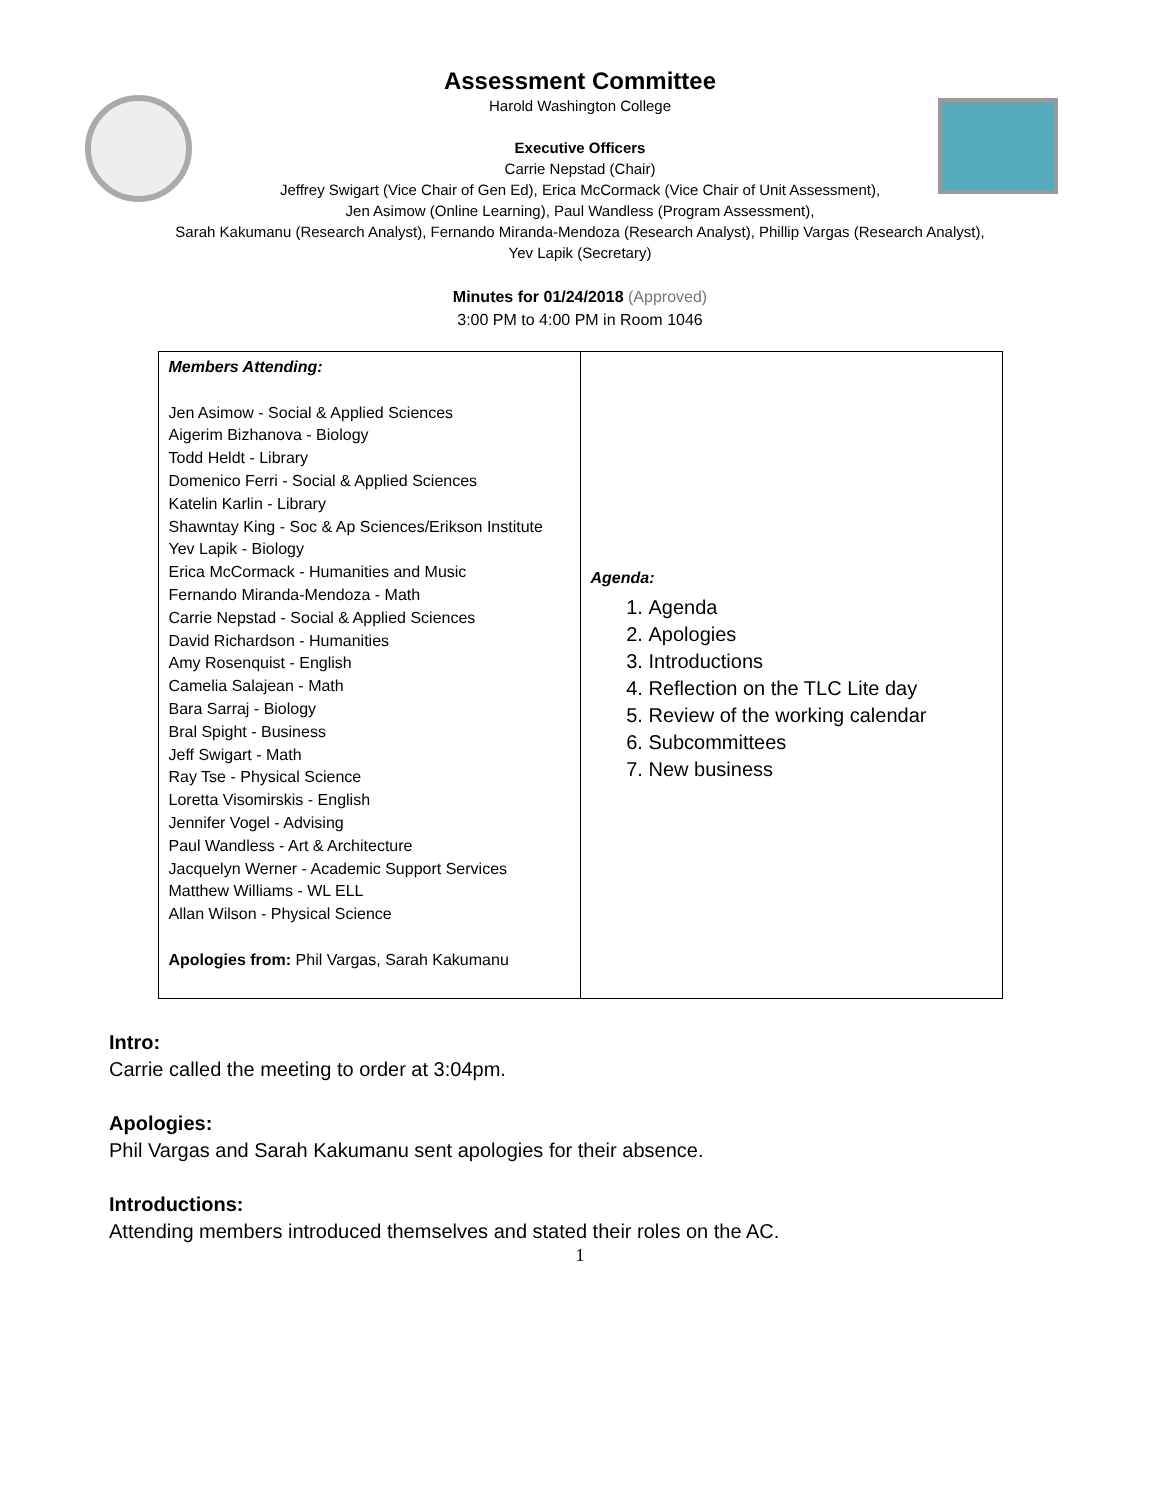Assessment Committee
Harold Washington College
Executive Officers
Carrie Nepstad (Chair)
Jeffrey Swigart (Vice Chair of Gen Ed), Erica McCormack (Vice Chair of Unit Assessment),
Jen Asimow (Online Learning), Paul Wandless (Program Assessment),
Sarah Kakumanu (Research Analyst), Fernando Miranda-Mendoza (Research Analyst), Phillip Vargas (Research Analyst),
Yev Lapik (Secretary)
Minutes for 01/24/2018 (Approved)
3:00 PM to 4:00 PM in Room 1046
| Members Attending: Jen Asimow - Social & Applied Sciences Aigerim Bizhanova - Biology Todd Heldt - Library Domenico Ferri - Social & Applied Sciences Katelin Karlin - Library Shawntay King - Soc & Ap Sciences/Erikson Institute Yev Lapik - Biology Erica McCormack - Humanities and Music Fernando Miranda-Mendoza - Math Carrie Nepstad - Social & Applied Sciences David Richardson - Humanities Amy Rosenquist - English Camelia Salajean - Math Bara Sarraj - Biology Bral Spight - Business Jeff Swigart - Math Ray Tse - Physical Science Loretta Visomirskis - English Jennifer Vogel - Advising Paul Wandless - Art & Architecture Jacquelyn Werner - Academic Support Services Matthew Williams - WL ELL Allan Wilson - Physical Science Apologies from: Phil Vargas, Sarah Kakumanu | Agenda: 1. Agenda 2. Apologies 3. Introductions 4. Reflection on the TLC Lite day 5. Review of the working calendar 6. Subcommittees 7. New business |
Intro:
Carrie called the meeting to order at 3:04pm.
Apologies:
Phil Vargas and Sarah Kakumanu sent apologies for their absence.
Introductions:
Attending members introduced themselves and stated their roles on the AC.
1